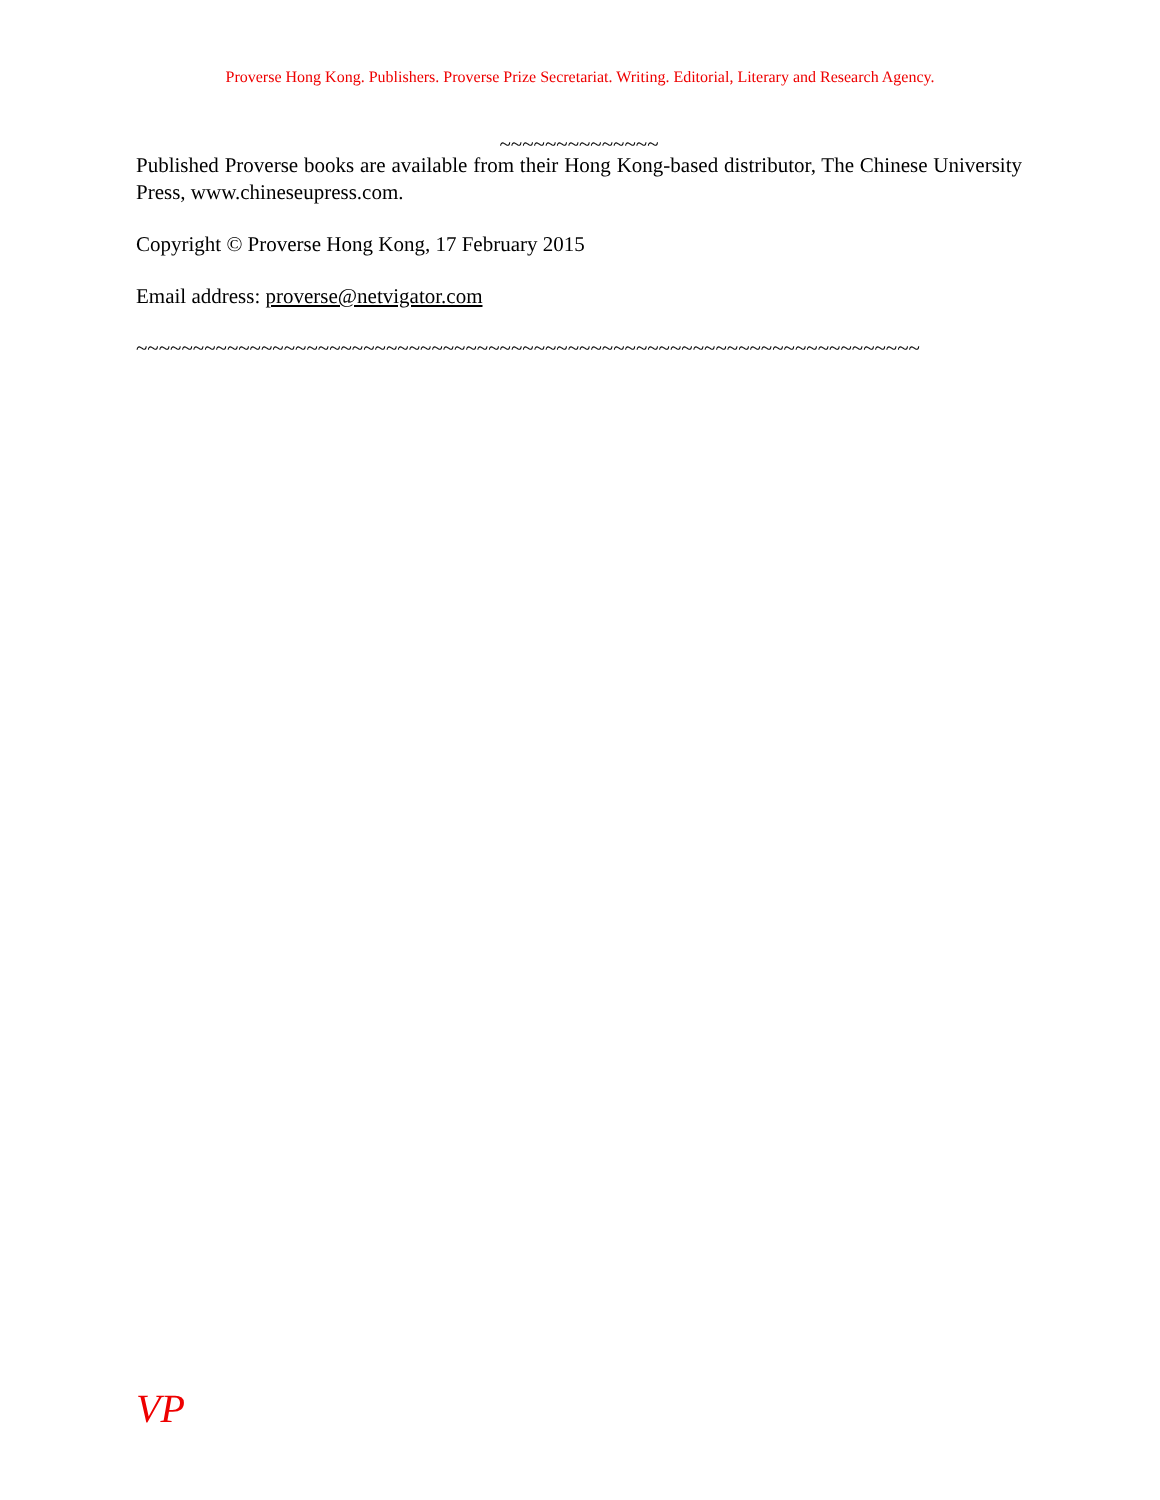Proverse Hong Kong. Publishers. Proverse Prize Secretariat. Writing. Editorial, Literary and Research Agency.
~~~~~~~~~~~~~~
Published Proverse books are available from their Hong Kong-based distributor, The Chinese University Press, www.chineseupress.com.
Copyright © Proverse Hong Kong, 17 February 2015
Email address: proverse@netvigator.com
~~~~~~~~~~~~~~~~~~~~~~~~~~~~~~~~~~~~~~~~~~~~~~~~~~~~~~~~~~~~~~~~~~~~~
VP